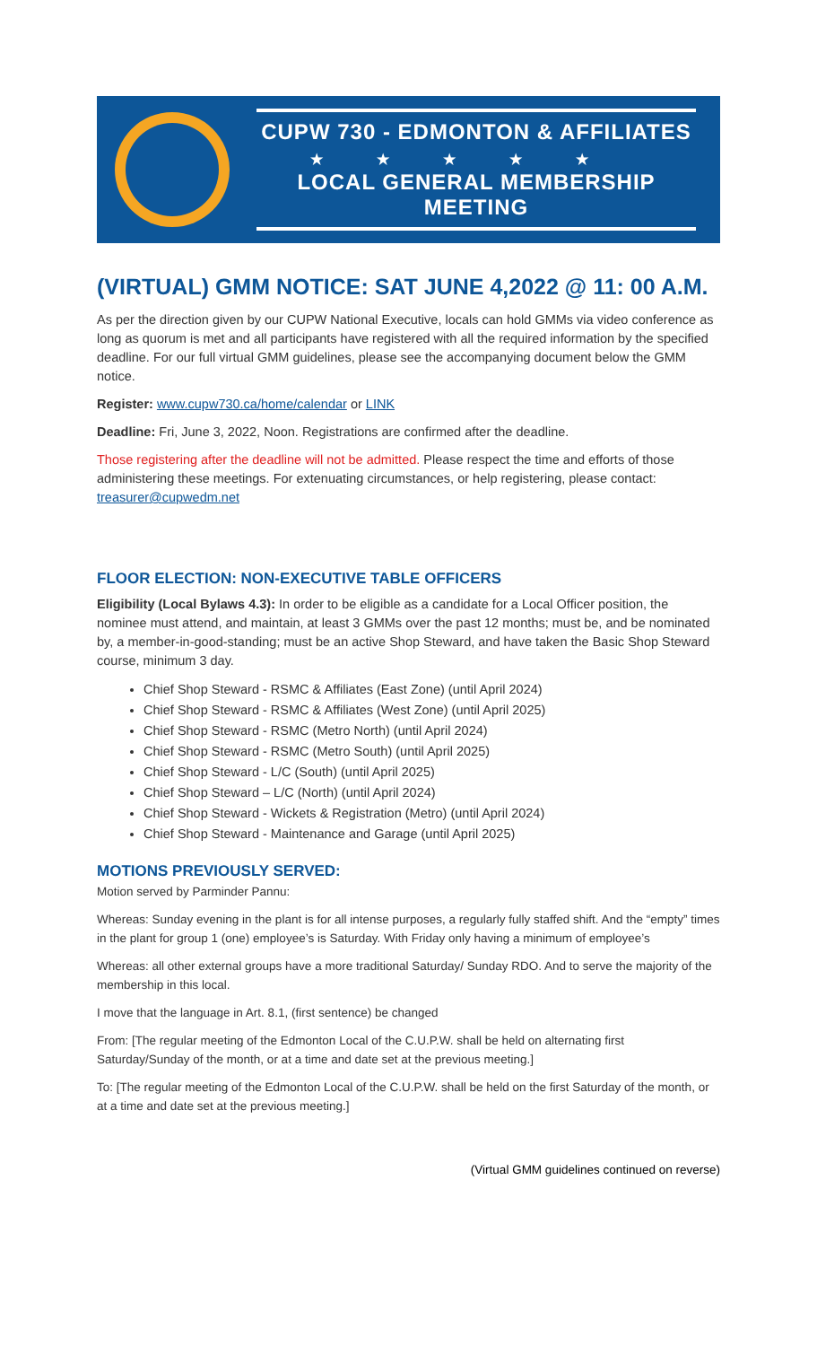CUPW 730 - EDMONTON & AFFILIATES
★★★★★
LOCAL GENERAL MEMBERSHIP MEETING
(VIRTUAL) GMM NOTICE: SAT JUNE 4,2022 @ 11: 00 A.M.
As per the direction given by our CUPW National Executive, locals can hold GMMs via video conference as long as quorum is met and all participants have registered with all the required information by the specified deadline. For our full virtual GMM guidelines, please see the accompanying document below the GMM notice.
Register: www.cupw730.ca/home/calendar or LINK
Deadline: Fri, June 3, 2022, Noon. Registrations are confirmed after the deadline.
Those registering after the deadline will not be admitted. Please respect the time and efforts of those administering these meetings. For extenuating circumstances, or help registering, please contact: treasurer@cupwedm.net
FLOOR ELECTION: NON-EXECUTIVE TABLE OFFICERS
Eligibility (Local Bylaws 4.3): In order to be eligible as a candidate for a Local Officer position, the nominee must attend, and maintain, at least 3 GMMs over the past 12 months; must be, and be nominated by, a member-in-good-standing; must be an active Shop Steward, and have taken the Basic Shop Steward course, minimum 3 day.
Chief Shop Steward - RSMC & Affiliates (East Zone) (until April 2024)
Chief Shop Steward - RSMC & Affiliates (West Zone) (until April 2025)
Chief Shop Steward - RSMC (Metro North) (until April 2024)
Chief Shop Steward - RSMC (Metro South) (until April 2025)
Chief Shop Steward - L/C (South) (until April 2025)
Chief Shop Steward – L/C (North) (until April 2024)
Chief Shop Steward - Wickets & Registration (Metro) (until April 2024)
Chief Shop Steward - Maintenance and Garage (until April 2025)
MOTIONS PREVIOUSLY SERVED:
Motion served by Parminder Pannu:
Whereas: Sunday evening in the plant is for all intense purposes, a regularly fully staffed shift. And the “empty” times in the plant for group 1 (one) employee’s is Saturday. With Friday only having a minimum of employee’s
Whereas: all other external groups have a more traditional Saturday/ Sunday RDO. And to serve the majority of the membership in this local.
I move that the language in Art. 8.1, (first sentence) be changed
From: [The regular meeting of the Edmonton Local of the C.U.P.W. shall be held on alternating first Saturday/Sunday of the month, or at a time and date set at the previous meeting.]
To: [The regular meeting of the Edmonton Local of the C.U.P.W. shall be held on the first Saturday of the month, or at a time and date set at the previous meeting.]
(Virtual GMM guidelines continued on reverse)